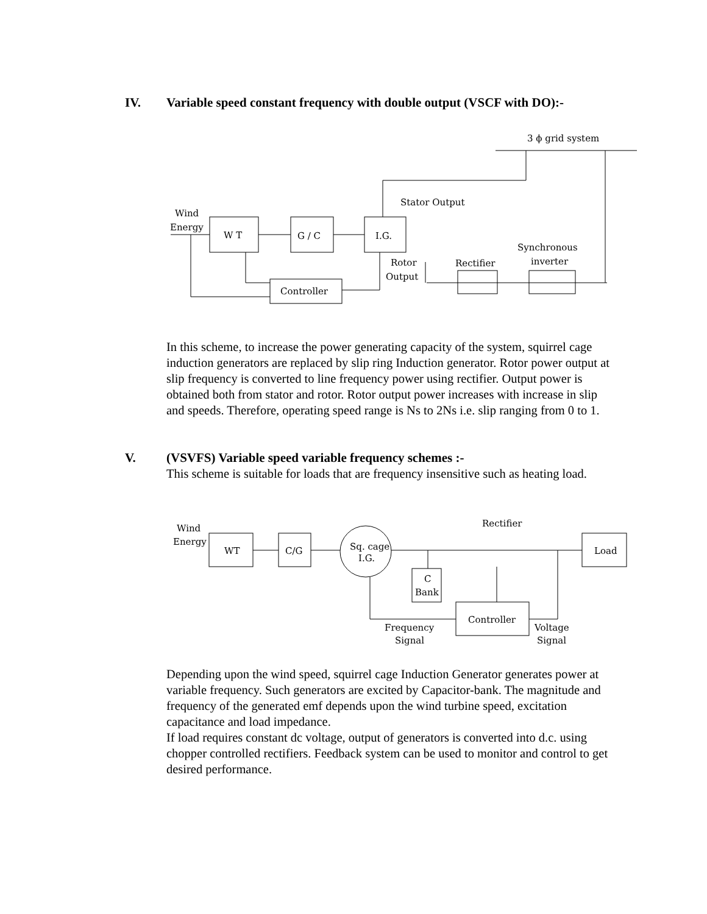IV. Variable speed constant frequency with double output (VSCF with DO):-
3 ϕ grid system
Stator Output
Wind
Energy
W T
G / C
I.G.
Rotor
Output
Rectifier
Synchronous
inverter
Controller
In this scheme, to increase the power generating capacity of the system, squirrel cage induction generators are replaced by slip ring Induction generator. Rotor power output at slip frequency is converted to line frequency power using rectifier. Output power is obtained both from stator and rotor. Rotor output power increases with increase in slip and speeds. Therefore, operating speed range is Ns to 2Ns i.e. slip ranging from 0 to 1.
V. (VSVFS) Variable speed variable frequency schemes :-
This scheme is suitable for loads that are frequency insensitive such as heating load.
Wind
Energy
WT
C/G
Sq. cage
I.G.
Rectifier
Load
C
Bank
Controller
Frequency
Signal
Voltage
Signal
Depending upon the wind speed, squirrel cage Induction Generator generates power at variable frequency. Such generators are excited by Capacitor-bank. The magnitude and frequency of the generated emf depends upon the wind turbine speed, excitation capacitance and load impedance.
If load requires constant dc voltage, output of generators is converted into d.c. using chopper controlled rectifiers. Feedback system can be used to monitor and control to get desired performance.